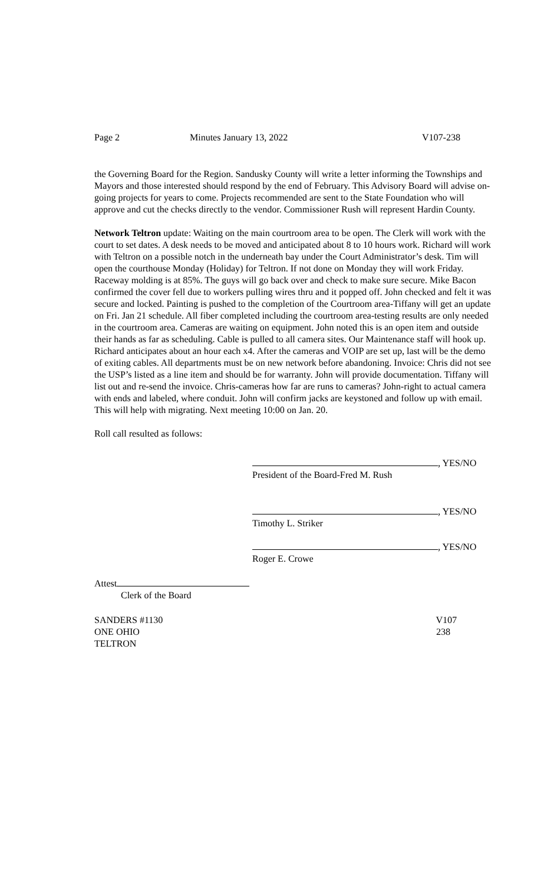Page 2 Minutes January 13, 2022 V107-238
the Governing Board for the Region. Sandusky County will write a letter informing the Townships and Mayors and those interested should respond by the end of February. This Advisory Board will advise on-going projects for years to come. Projects recommended are sent to the State Foundation who will approve and cut the checks directly to the vendor. Commissioner Rush will represent Hardin County.
Network Teltron update: Waiting on the main courtroom area to be open. The Clerk will work with the court to set dates. A desk needs to be moved and anticipated about 8 to 10 hours work. Richard will work with Teltron on a possible notch in the underneath bay under the Court Administrator’s desk. Tim will open the courthouse Monday (Holiday) for Teltron. If not done on Monday they will work Friday. Raceway molding is at 85%. The guys will go back over and check to make sure secure. Mike Bacon confirmed the cover fell due to workers pulling wires thru and it popped off. John checked and felt it was secure and locked. Painting is pushed to the completion of the Courtroom area-Tiffany will get an update on Fri. Jan 21 schedule. All fiber completed including the courtroom area-testing results are only needed in the courtroom area. Cameras are waiting on equipment. John noted this is an open item and outside their hands as far as scheduling. Cable is pulled to all camera sites. Our Maintenance staff will hook up. Richard anticipates about an hour each x4. After the cameras and VOIP are set up, last will be the demo of exiting cables. All departments must be on new network before abandoning. Invoice: Chris did not see the USP’s listed as a line item and should be for warranty. John will provide documentation. Tiffany will list out and re-send the invoice. Chris-cameras how far are runs to cameras? John-right to actual camera with ends and labeled, where conduit. John will confirm jacks are keystoned and follow up with email. This will help with migrating. Next meeting 10:00 on Jan. 20.
Roll call resulted as follows:
, YES/NO
President of the Board-Fred M. Rush
, YES/NO
Timothy L. Striker
, YES/NO
Roger E. Crowe
Attest
Clerk of the Board
SANDERS #1130 V107
ONE OHIO 238
TELTRON